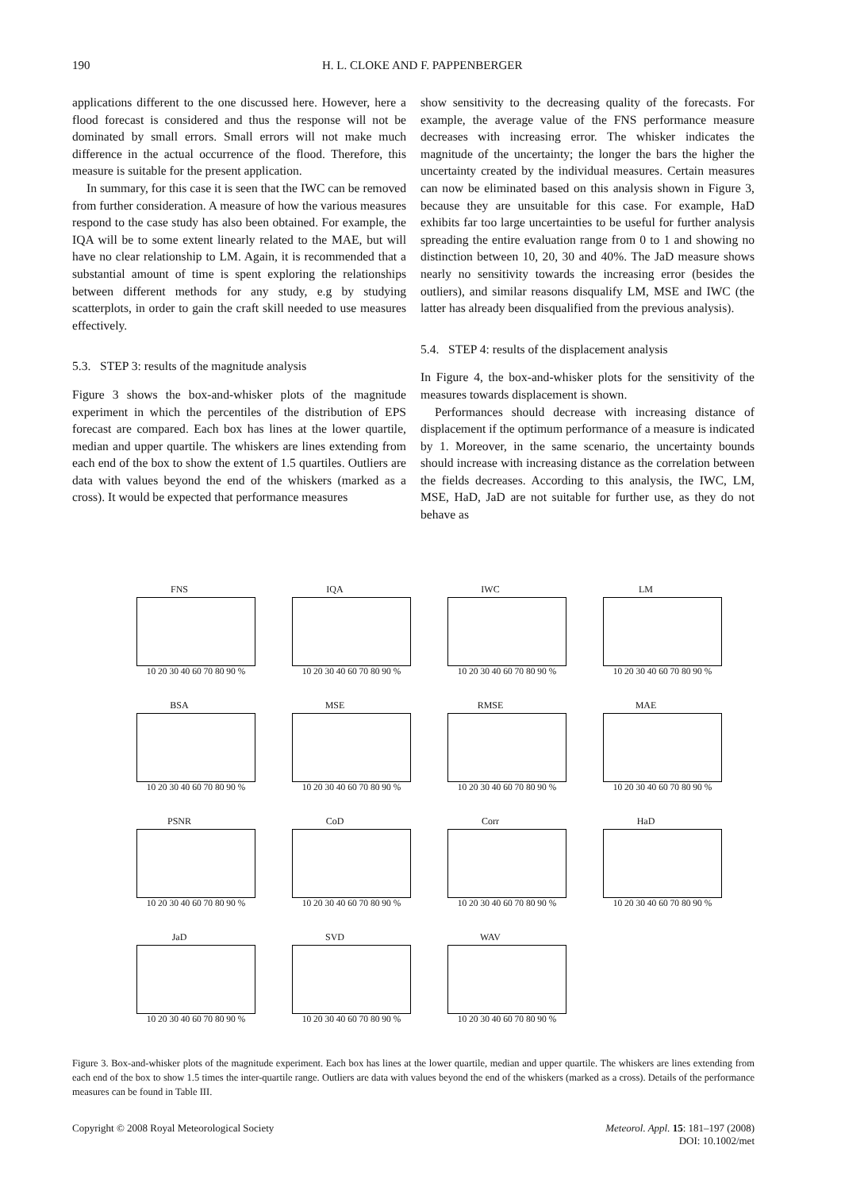190 H. L. CLOKE AND F. PAPPENBERGER
applications different to the one discussed here. However, here a flood forecast is considered and thus the response will not be dominated by small errors. Small errors will not make much difference in the actual occurrence of the flood. Therefore, this measure is suitable for the present application.
In summary, for this case it is seen that the IWC can be removed from further consideration. A measure of how the various measures respond to the case study has also been obtained. For example, the IQA will be to some extent linearly related to the MAE, but will have no clear relationship to LM. Again, it is recommended that a substantial amount of time is spent exploring the relationships between different methods for any study, e.g by studying scatterplots, in order to gain the craft skill needed to use measures effectively.
5.3. STEP 3: results of the magnitude analysis
Figure 3 shows the box-and-whisker plots of the magnitude experiment in which the percentiles of the distribution of EPS forecast are compared. Each box has lines at the lower quartile, median and upper quartile. The whiskers are lines extending from each end of the box to show the extent of 1.5 quartiles. Outliers are data with values beyond the end of the whiskers (marked as a cross). It would be expected that performance measures
show sensitivity to the decreasing quality of the forecasts. For example, the average value of the FNS performance measure decreases with increasing error. The whisker indicates the magnitude of the uncertainty; the longer the bars the higher the uncertainty created by the individual measures. Certain measures can now be eliminated based on this analysis shown in Figure 3, because they are unsuitable for this case. For example, HaD exhibits far too large uncertainties to be useful for further analysis spreading the entire evaluation range from 0 to 1 and showing no distinction between 10, 20, 30 and 40%. The JaD measure shows nearly no sensitivity towards the increasing error (besides the outliers), and similar reasons disqualify LM, MSE and IWC (the latter has already been disqualified from the previous analysis).
5.4. STEP 4: results of the displacement analysis
In Figure 4, the box-and-whisker plots for the sensitivity of the measures towards displacement is shown.
Performances should decrease with increasing distance of displacement if the optimum performance of a measure is indicated by 1. Moreover, in the same scenario, the uncertainty bounds should increase with increasing distance as the correlation between the fields decreases. According to this analysis, the IWC, LM, MSE, HaD, JaD are not suitable for further use, as they do not behave as
FNS
10 20 30 40 60 70 80 90 %
IQA
10 20 30 40 60 70 80 90 %
IWC
10 20 30 40 60 70 80 90 %
LM
10 20 30 40 60 70 80 90 %
BSA
10 20 30 40 60 70 80 90 %
MSE
10 20 30 40 60 70 80 90 %
RMSE
10 20 30 40 60 70 80 90 %
MAE
10 20 30 40 60 70 80 90 %
PSNR
10 20 30 40 60 70 80 90 %
CoD
10 20 30 40 60 70 80 90 %
Corr
10 20 30 40 60 70 80 90 %
HaD
10 20 30 40 60 70 80 90 %
JaD
10 20 30 40 60 70 80 90 %
SVD
10 20 30 40 60 70 80 90 %
WAV
10 20 30 40 60 70 80 90 %
Figure 3. Box-and-whisker plots of the magnitude experiment. Each box has lines at the lower quartile, median and upper quartile. The whiskers are lines extending from each end of the box to show 1.5 times the inter-quartile range. Outliers are data with values beyond the end of the whiskers (marked as a cross). Details of the performance measures can be found in Table III.
Copyright © 2008 Royal Meteorological Society Meteorol. Appl. 15: 181–197 (2008)
DOI: 10.1002/met